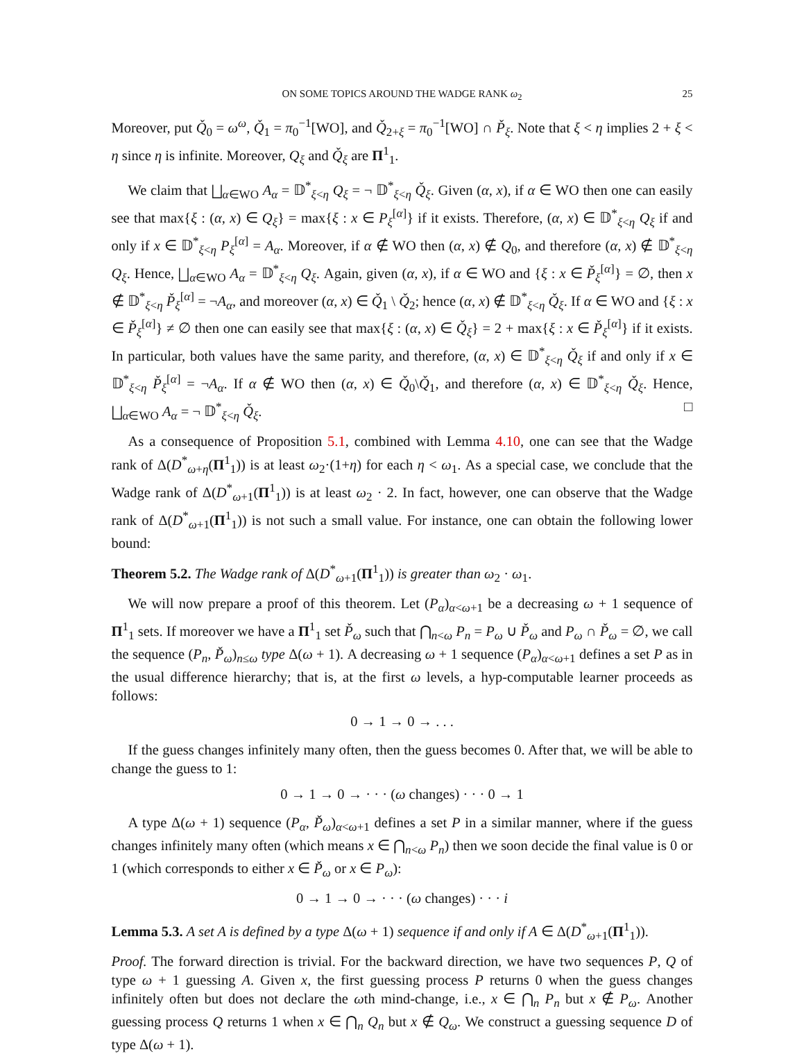ON SOME TOPICS AROUND THE WADGE RANK ω<sub>2</sub> 25
Moreover, put Q̌<sub>0</sub> = ω<sup>ω</sup>, Q̌<sub>1</sub> = π<sub>0</sub><sup>−1</sup>[WO], and Q̌<sub>2+ξ</sub> = π<sub>0</sub><sup>−1</sup>[WO] ∩ P̌<sub>ξ</sub>. Note that ξ < η implies 2 + ξ < η since η is infinite. Moreover, Q<sub>ξ</sub> and Q̌<sub>ξ</sub> are Π<sup>1</sup><sub>1</sub>.
We claim that ⨆<sub>α∈WO</sub> A<sub>α</sub> = 𝔻<sup>*</sup><sub>ξ<η</sub> Q<sub>ξ</sub> = ¬ 𝔻<sup>*</sup><sub>ξ<η</sub> Q̌<sub>ξ</sub>. Given (α, x), if α ∈ WO then one can easily see that max{ξ : (α, x) ∈ Q<sub>ξ</sub>} = max{ξ : x ∈ P<sub>ξ</sub><sup>[α]</sup>} if it exists. Therefore, (α, x) ∈ 𝔻<sup>*</sup><sub>ξ<η</sub> Q<sub>ξ</sub> if and only if x ∈ 𝔻<sup>*</sup><sub>ξ<η</sub> P<sub>ξ</sub><sup>[α]</sup> = A<sub>α</sub>. Moreover, if α ∉ WO then (α, x) ∉ Q<sub>0</sub>, and therefore (α, x) ∉ 𝔻<sup>*</sup><sub>ξ<η</sub> Q<sub>ξ</sub>. Hence, ⨆<sub>α∈WO</sub> A<sub>α</sub> = 𝔻<sup>*</sup><sub>ξ<η</sub> Q<sub>ξ</sub>. Again, given (α, x), if α ∈ WO and {ξ : x ∈ P̌<sub>ξ</sub><sup>[α]</sup>} = ∅, then x ∉ 𝔻<sup>*</sup><sub>ξ<η</sub> P̌<sub>ξ</sub><sup>[α]</sup> = ¬A<sub>α</sub>, and moreover (α, x) ∈ Q̌<sub>1</sub> \ Q̌<sub>2</sub>; hence (α, x) ∉ 𝔻<sup>*</sup><sub>ξ<η</sub> Q̌<sub>ξ</sub>. If α ∈ WO and {ξ : x ∈ P̌<sub>ξ</sub><sup>[α]</sup>} ≠ ∅ then one can easily see that max{ξ : (α, x) ∈ Q̌<sub>ξ</sub>} = 2 + max{ξ : x ∈ P̌<sub>ξ</sub><sup>[α]</sup>} if it exists. In particular, both values have the same parity, and therefore, (α, x) ∈ 𝔻<sup>*</sup><sub>ξ<η</sub> Q̌<sub>ξ</sub> if and only if x ∈ 𝔻<sup>*</sup><sub>ξ<η</sub> P̌<sub>ξ</sub><sup>[α]</sup> = ¬A<sub>α</sub>. If α ∉ WO then (α, x) ∈ Q̌<sub>0</sub>\Q̌<sub>1</sub>, and therefore (α, x) ∈ 𝔻<sup>*</sup><sub>ξ<η</sub> Q̌<sub>ξ</sub>. Hence, ⨆<sub>α∈WO</sub> A<sub>α</sub> = ¬ 𝔻<sup>*</sup><sub>ξ<η</sub> Q̌<sub>ξ</sub>. □
As a consequence of Proposition 5.1, combined with Lemma 4.10, one can see that the Wadge rank of Δ(D<sup>*</sup><sub>ω+η</sub>(Π<sup>1</sup><sub>1</sub>)) is at least ω<sub>2</sub>·(1+η) for each η < ω<sub>1</sub>. As a special case, we conclude that the Wadge rank of Δ(D<sup>*</sup><sub>ω+1</sub>(Π<sup>1</sup><sub>1</sub>)) is at least ω<sub>2</sub> · 2. In fact, however, one can observe that the Wadge rank of Δ(D<sup>*</sup><sub>ω+1</sub>(Π<sup>1</sup><sub>1</sub>)) is not such a small value. For instance, one can obtain the following lower bound:
Theorem 5.2. The Wadge rank of Δ(D<sup>*</sup><sub>ω+1</sub>(Π<sup>1</sup><sub>1</sub>)) is greater than ω<sub>2</sub> · ω<sub>1</sub>.
We will now prepare a proof of this theorem. Let (P<sub>α</sub>)<sub>α<ω+1</sub> be a decreasing ω + 1 sequence of Π<sup>1</sup><sub>1</sub> sets. If moreover we have a Π<sup>1</sup><sub>1</sub> set P̌<sub>ω</sub> such that ⋂<sub>n<ω</sub> P<sub>n</sub> = P<sub>ω</sub> ∪ P̌<sub>ω</sub> and P<sub>ω</sub> ∩ P̌<sub>ω</sub> = ∅, we call the sequence (P<sub>n</sub>, P̌<sub>ω</sub>)<sub>n≤ω</sub> type Δ(ω + 1). A decreasing ω + 1 sequence (P<sub>α</sub>)<sub>α<ω+1</sub> defines a set P as in the usual difference hierarchy; that is, at the first ω levels, a hyp-computable learner proceeds as follows:
0 → 1 → 0 → . . .
If the guess changes infinitely many often, then the guess becomes 0. After that, we will be able to change the guess to 1:
0 → 1 → 0 → · · · (ω changes) · · · 0 → 1
A type Δ(ω + 1) sequence (P<sub>α</sub>, P̌<sub>ω</sub>)<sub>α<ω+1</sub> defines a set P in a similar manner, where if the guess changes infinitely many often (which means x ∈ ⋂<sub>n<ω</sub> P<sub>n</sub>) then we soon decide the final value is 0 or 1 (which corresponds to either x ∈ P̌<sub>ω</sub> or x ∈ P<sub>ω</sub>):
0 → 1 → 0 → · · · (ω changes) · · · i
Lemma 5.3. A set A is defined by a type Δ(ω + 1) sequence if and only if A ∈ Δ(D<sup>*</sup><sub>ω+1</sub>(Π<sup>1</sup><sub>1</sub>)).
Proof. The forward direction is trivial. For the backward direction, we have two sequences P, Q of type ω + 1 guessing A. Given x, the first guessing process P returns 0 when the guess changes infinitely often but does not declare the ωth mind-change, i.e., x ∈ ⋂<sub>n</sub> P<sub>n</sub> but x ∉ P<sub>ω</sub>. Another guessing process Q returns 1 when x ∈ ⋂<sub>n</sub> Q<sub>n</sub> but x ∉ Q<sub>ω</sub>. We construct a guessing sequence D of type Δ(ω + 1).